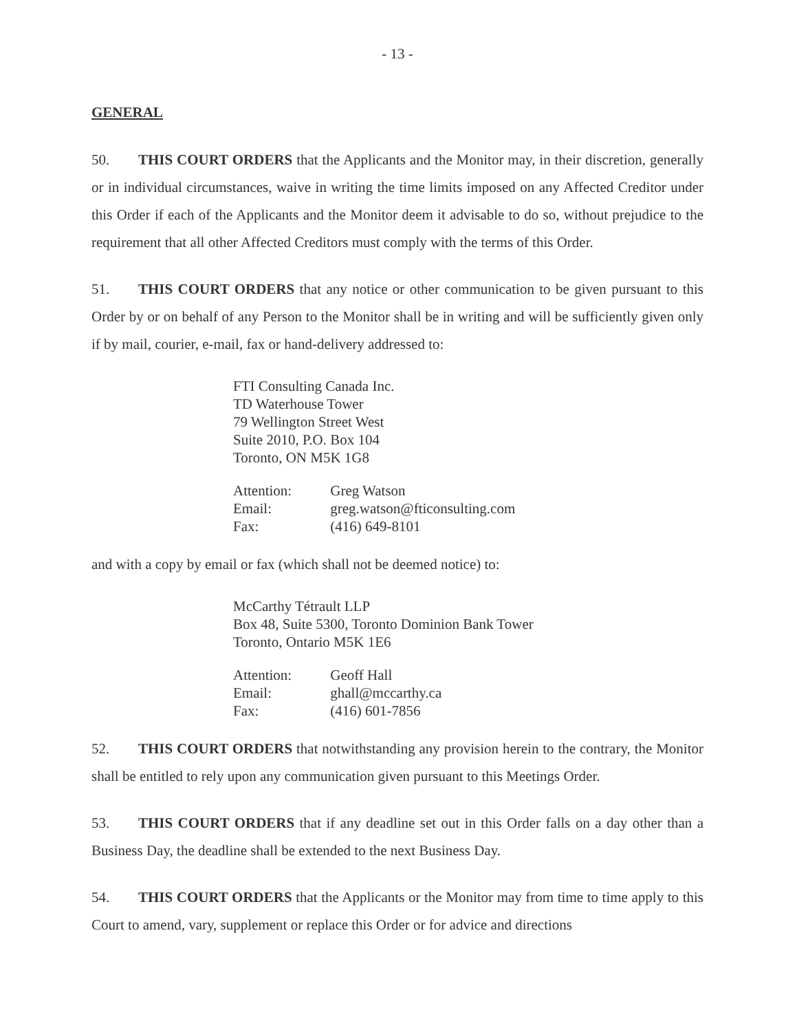- 13 -
GENERAL
50. THIS COURT ORDERS that the Applicants and the Monitor may, in their discretion, generally or in individual circumstances, waive in writing the time limits imposed on any Affected Creditor under this Order if each of the Applicants and the Monitor deem it advisable to do so, without prejudice to the requirement that all other Affected Creditors must comply with the terms of this Order.
51. THIS COURT ORDERS that any notice or other communication to be given pursuant to this Order by or on behalf of any Person to the Monitor shall be in writing and will be sufficiently given only if by mail, courier, e-mail, fax or hand-delivery addressed to:
FTI Consulting Canada Inc.
TD Waterhouse Tower
79 Wellington Street West
Suite 2010, P.O. Box 104
Toronto, ON M5K 1G8
Attention: Greg Watson
Email: greg.watson@fticonsulting.com
Fax: (416) 649-8101
and with a copy by email or fax (which shall not be deemed notice) to:
McCarthy Tétrault LLP
Box 48, Suite 5300, Toronto Dominion Bank Tower
Toronto, Ontario M5K 1E6
Attention: Geoff Hall
Email: ghall@mccarthy.ca
Fax: (416) 601-7856
52. THIS COURT ORDERS that notwithstanding any provision herein to the contrary, the Monitor shall be entitled to rely upon any communication given pursuant to this Meetings Order.
53. THIS COURT ORDERS that if any deadline set out in this Order falls on a day other than a Business Day, the deadline shall be extended to the next Business Day.
54. THIS COURT ORDERS that the Applicants or the Monitor may from time to time apply to this Court to amend, vary, supplement or replace this Order or for advice and directions